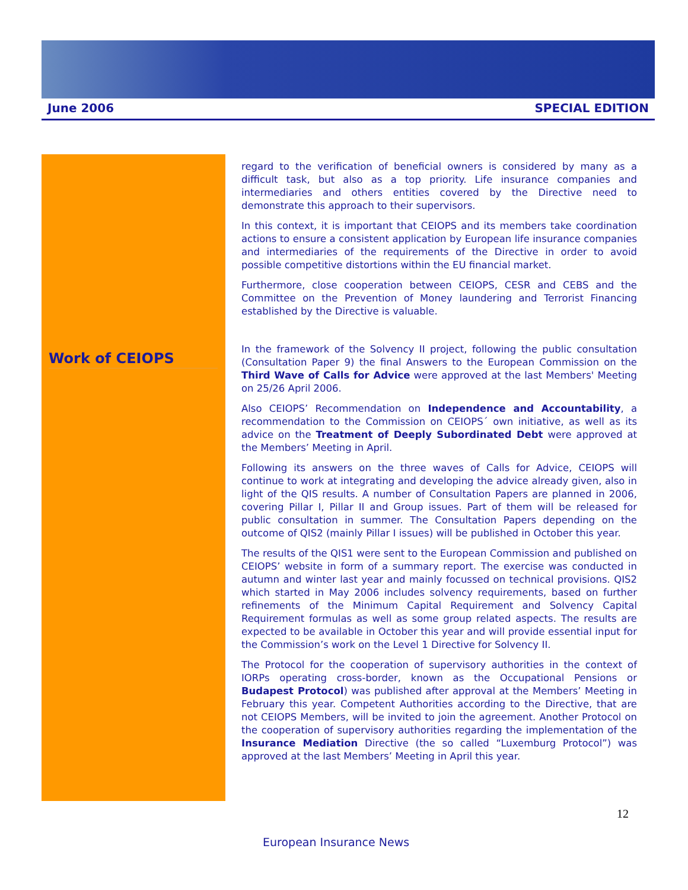June 2006 SPECIAL EDITION
Work of CEIOPS
regard to the verification of beneficial owners is considered by many as a difficult task, but also as a top priority. Life insurance companies and intermediaries and others entities covered by the Directive need to demonstrate this approach to their supervisors.
In this context, it is important that CEIOPS and its members take coordination actions to ensure a consistent application by European life insurance companies and intermediaries of the requirements of the Directive in order to avoid possible competitive distortions within the EU financial market.
Furthermore, close cooperation between CEIOPS, CESR and CEBS and the Committee on the Prevention of Money laundering and Terrorist Financing established by the Directive is valuable.
In the framework of the Solvency II project, following the public consultation (Consultation Paper 9) the final Answers to the European Commission on the Third Wave of Calls for Advice were approved at the last Members' Meeting on 25/26 April 2006.
Also CEIOPS’ Recommendation on Independence and Accountability, a recommendation to the Commission on CEIOPS´ own initiative, as well as its advice on the Treatment of Deeply Subordinated Debt were approved at the Members’ Meeting in April.
Following its answers on the three waves of Calls for Advice, CEIOPS will continue to work at integrating and developing the advice already given, also in light of the QIS results. A number of Consultation Papers are planned in 2006, covering Pillar I, Pillar II and Group issues. Part of them will be released for public consultation in summer. The Consultation Papers depending on the outcome of QIS2 (mainly Pillar I issues) will be published in October this year.
The results of the QIS1 were sent to the European Commission and published on CEIOPS’ website in form of a summary report. The exercise was conducted in autumn and winter last year and mainly focussed on technical provisions. QIS2 which started in May 2006 includes solvency requirements, based on further refinements of the Minimum Capital Requirement and Solvency Capital Requirement formulas as well as some group related aspects. The results are expected to be available in October this year and will provide essential input for the Commission’s work on the Level 1 Directive for Solvency II.
The Protocol for the cooperation of supervisory authorities in the context of IORPs operating cross-border, known as the Occupational Pensions or Budapest Protocol) was published after approval at the Members’ Meeting in February this year. Competent Authorities according to the Directive, that are not CEIOPS Members, will be invited to join the agreement. Another Protocol on the cooperation of supervisory authorities regarding the implementation of the Insurance Mediation Directive (the so called “Luxemburg Protocol”) was approved at the last Members’ Meeting in April this year.
12
European Insurance News